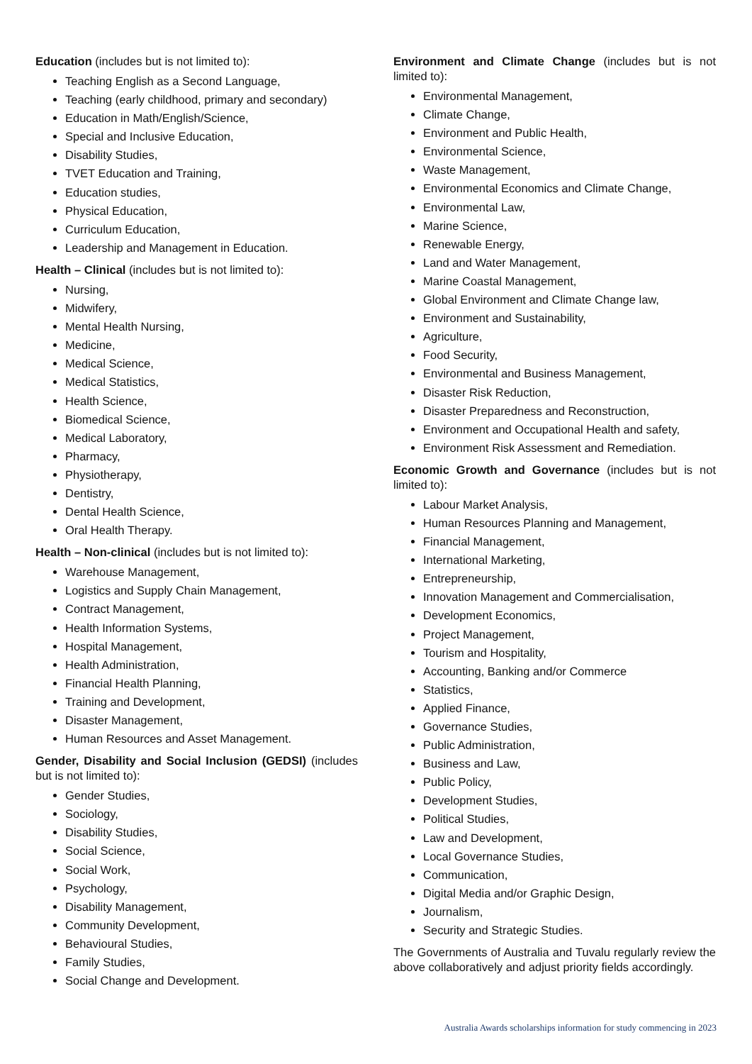Education (includes but is not limited to):
Teaching English as a Second Language,
Teaching (early childhood, primary and secondary)
Education in Math/English/Science,
Special and Inclusive Education,
Disability Studies,
TVET Education and Training,
Education studies,
Physical Education,
Curriculum Education,
Leadership and Management in Education.
Health – Clinical (includes but is not limited to):
Nursing,
Midwifery,
Mental Health Nursing,
Medicine,
Medical Science,
Medical Statistics,
Health Science,
Biomedical Science,
Medical Laboratory,
Pharmacy,
Physiotherapy,
Dentistry,
Dental Health Science,
Oral Health Therapy.
Health – Non-clinical (includes but is not limited to):
Warehouse Management,
Logistics and Supply Chain Management,
Contract Management,
Health Information Systems,
Hospital Management,
Health Administration,
Financial Health Planning,
Training and Development,
Disaster Management,
Human Resources and Asset Management.
Gender, Disability and Social Inclusion (GEDSI) (includes but is not limited to):
Gender Studies,
Sociology,
Disability Studies,
Social Science,
Social Work,
Psychology,
Disability Management,
Community Development,
Behavioural Studies,
Family Studies,
Social Change and Development.
Environment and Climate Change (includes but is not limited to):
Environmental Management,
Climate Change,
Environment and Public Health,
Environmental Science,
Waste Management,
Environmental Economics and Climate Change,
Environmental Law,
Marine Science,
Renewable Energy,
Land and Water Management,
Marine Coastal Management,
Global Environment and Climate Change law,
Environment and Sustainability,
Agriculture,
Food Security,
Environmental and Business Management,
Disaster Risk Reduction,
Disaster Preparedness and Reconstruction,
Environment and Occupational Health and safety,
Environment Risk Assessment and Remediation.
Economic Growth and Governance (includes but is not limited to):
Labour Market Analysis,
Human Resources Planning and Management,
Financial Management,
International Marketing,
Entrepreneurship,
Innovation Management and Commercialisation,
Development Economics,
Project Management,
Tourism and Hospitality,
Accounting, Banking and/or Commerce
Statistics,
Applied Finance,
Governance Studies,
Public Administration,
Business and Law,
Public Policy,
Development Studies,
Political Studies,
Law and Development,
Local Governance Studies,
Communication,
Digital Media and/or Graphic Design,
Journalism,
Security and Strategic Studies.
The Governments of Australia and Tuvalu regularly review the above collaboratively and adjust priority fields accordingly.
Australia Awards scholarships information for study commencing in 2023